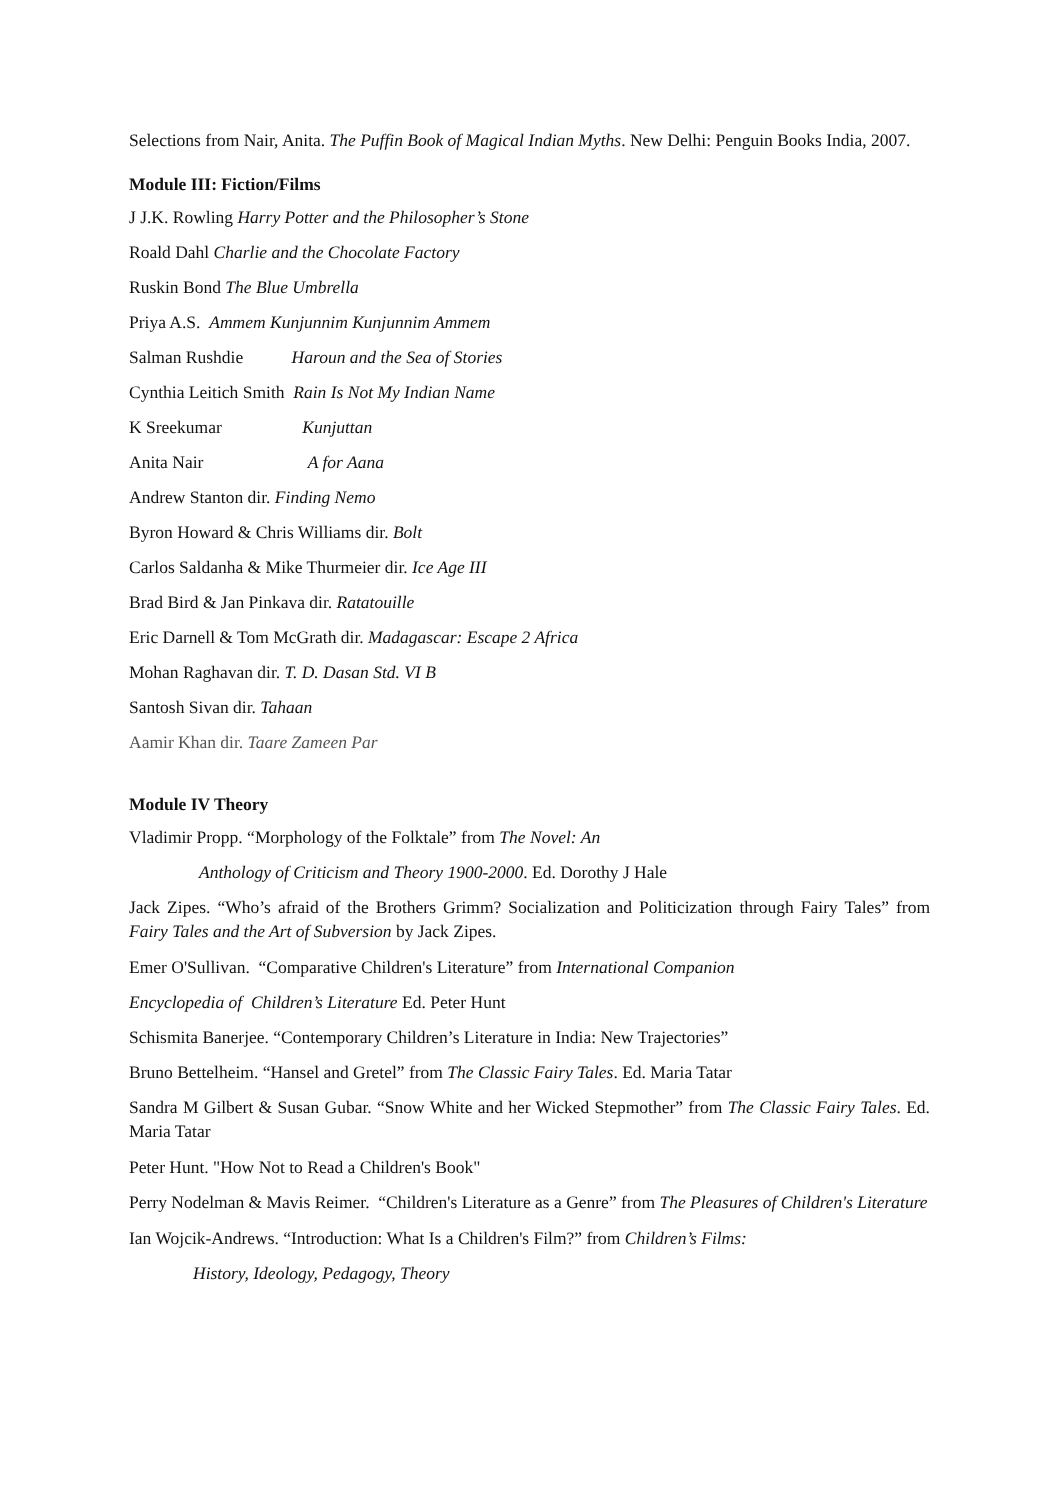Selections from Nair, Anita. The Puffin Book of Magical Indian Myths. New Delhi: Penguin Books India, 2007.
Module III: Fiction/Films
J J.K. Rowling Harry Potter and the Philosopher’s Stone
Roald Dahl Charlie and the Chocolate Factory
Ruskin Bond The Blue Umbrella
Priya A.S. Ammem Kunjunnim Kunjunnim Ammem
Salman Rushdie Haroun and the Sea of Stories
Cynthia Leitich Smith Rain Is Not My Indian Name
K Sreekumar Kunjuttan
Anita Nair A for Aana
Andrew Stanton dir. Finding Nemo
Byron Howard & Chris Williams dir. Bolt
Carlos Saldanha & Mike Thurmeier dir. Ice Age III
Brad Bird & Jan Pinkava dir. Ratatouille
Eric Darnell & Tom McGrath dir. Madagascar: Escape 2 Africa
Mohan Raghavan dir. T. D. Dasan Std. VI B
Santosh Sivan dir. Tahaan
Aamir Khan dir. Taare Zameen Par
Module IV Theory
Vladimir Propp. “Morphology of the Folktale” from The Novel: An
Anthology of Criticism and Theory 1900-2000. Ed. Dorothy J Hale
Jack Zipes. “Who’s afraid of the Brothers Grimm? Socialization and Politicization through Fairy Tales” from Fairy Tales and the Art of Subversion by Jack Zipes.
Emer O'Sullivan. “Comparative Children's Literature” from International Companion
Encyclopedia of Children’s Literature Ed. Peter Hunt
Schismita Banerjee. “Contemporary Children’s Literature in India: New Trajectories”
Bruno Bettelheim. “Hansel and Gretel” from The Classic Fairy Tales. Ed. Maria Tatar
Sandra M Gilbert & Susan Gubar. “Snow White and her Wicked Stepmother” from The Classic Fairy Tales. Ed. Maria Tatar
Peter Hunt. "How Not to Read a Children's Book"
Perry Nodelman & Mavis Reimer. “Children's Literature as a Genre” from The Pleasures of Children's Literature
Ian Wojcik-Andrews. “Introduction: What Is a Children's Film?” from Children’s Films:
History, Ideology, Pedagogy, Theory